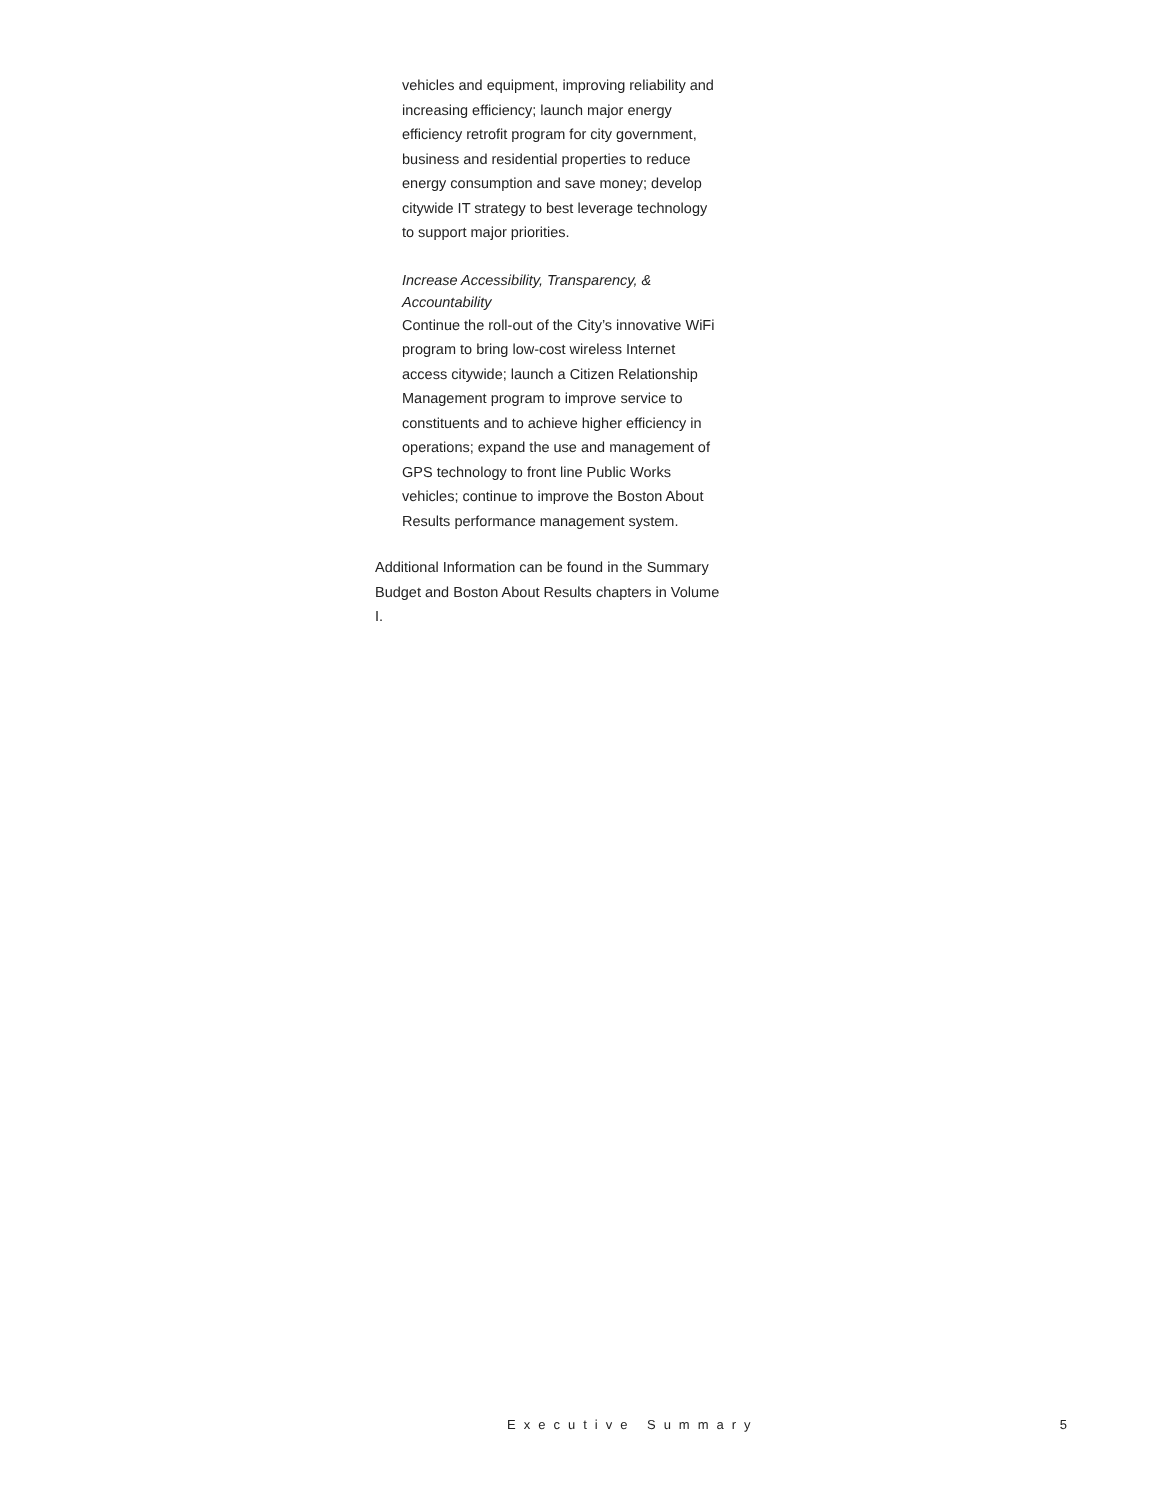vehicles and equipment, improving reliability and increasing efficiency; launch major energy efficiency retrofit program for city government, business and residential properties to reduce energy consumption and save money; develop citywide IT strategy to best leverage technology to support major priorities.
Increase Accessibility, Transparency, & Accountability
Continue the roll-out of the City’s innovative WiFi program to bring low-cost wireless Internet access citywide; launch a Citizen Relationship Management program to improve service to constituents and to achieve higher efficiency in operations; expand the use and management of GPS technology to front line Public Works vehicles; continue to improve the Boston About Results performance management system.
Additional Information can be found in the Summary Budget and Boston About Results chapters in Volume I.
Executive Summary 5